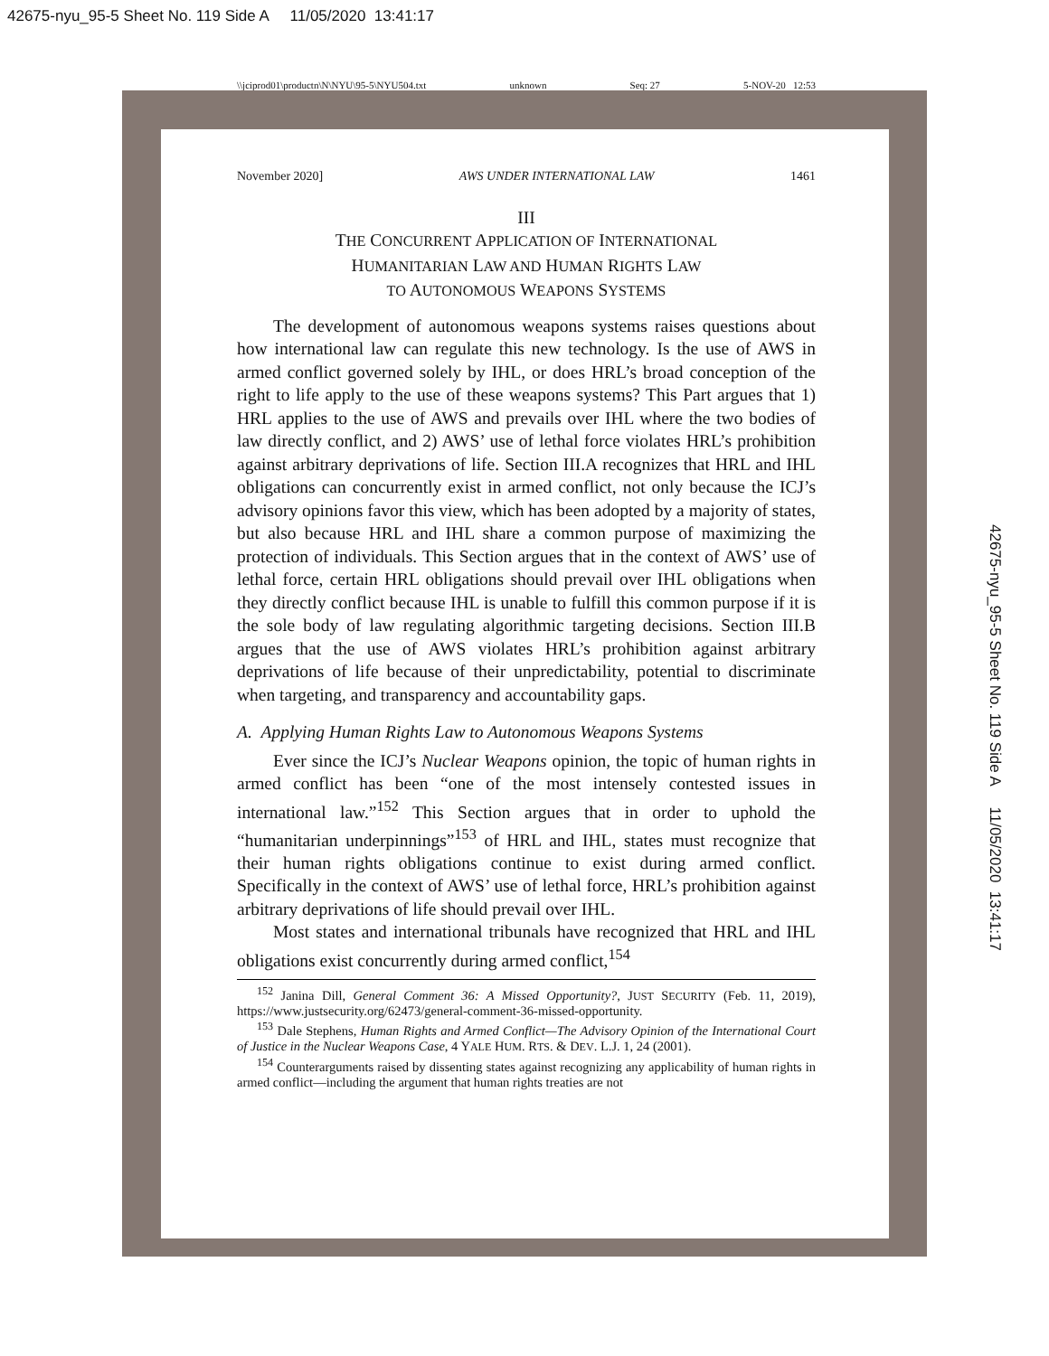42675-nyu_95-5 Sheet No. 119 Side A 11/05/2020 13:41:17
\\jciprod01\productn\N\NYU\95-5\NYU504.txt unknown Seq: 27 5-NOV-20 12:53
42675-nyu_95-5 Sheet No. 119 Side A 11/05/2020 13:41:17
November 2020] AWS UNDER INTERNATIONAL LAW 1461
III
THE CONCURRENT APPLICATION OF INTERNATIONAL
HUMANITARIAN LAW AND HUMAN RIGHTS LAW
TO AUTONOMOUS WEAPONS SYSTEMS
The development of autonomous weapons systems raises questions about how international law can regulate this new technology. Is the use of AWS in armed conflict governed solely by IHL, or does HRL’s broad conception of the right to life apply to the use of these weapons systems? This Part argues that 1) HRL applies to the use of AWS and prevails over IHL where the two bodies of law directly conflict, and 2) AWS’ use of lethal force violates HRL’s prohibition against arbitrary deprivations of life. Section III.A recognizes that HRL and IHL obligations can concurrently exist in armed conflict, not only because the ICJ’s advisory opinions favor this view, which has been adopted by a majority of states, but also because HRL and IHL share a common purpose of maximizing the protection of individuals. This Section argues that in the context of AWS’ use of lethal force, certain HRL obligations should prevail over IHL obligations when they directly conflict because IHL is unable to fulfill this common purpose if it is the sole body of law regulating algorithmic targeting decisions. Section III.B argues that the use of AWS violates HRL’s prohibition against arbitrary deprivations of life because of their unpredictability, potential to discriminate when targeting, and transparency and accountability gaps.
A. Applying Human Rights Law to Autonomous Weapons Systems
Ever since the ICJ’s Nuclear Weapons opinion, the topic of human rights in armed conflict has been “one of the most intensely contested issues in international law.”<sup>152</sup> This Section argues that in order to uphold the “humanitarian underpinnings”<sup>153</sup> of HRL and IHL, states must recognize that their human rights obligations continue to exist during armed conflict. Specifically in the context of AWS’ use of lethal force, HRL’s prohibition against arbitrary deprivations of life should prevail over IHL.
Most states and international tribunals have recognized that HRL and IHL obligations exist concurrently during armed conflict,<sup>154</sup>
<sup>152</sup> Janina Dill, General Comment 36: A Missed Opportunity?, JUST SECURITY (Feb. 11, 2019), https://www.justsecurity.org/62473/general-comment-36-missed-opportunity.
<sup>153</sup> Dale Stephens, Human Rights and Armed Conflict—The Advisory Opinion of the International Court of Justice in the Nuclear Weapons Case, 4 YALE HUM. RTS. & DEV. L.J. 1, 24 (2001).
<sup>154</sup> Counterarguments raised by dissenting states against recognizing any applicability of human rights in armed conflict—including the argument that human rights treaties are not